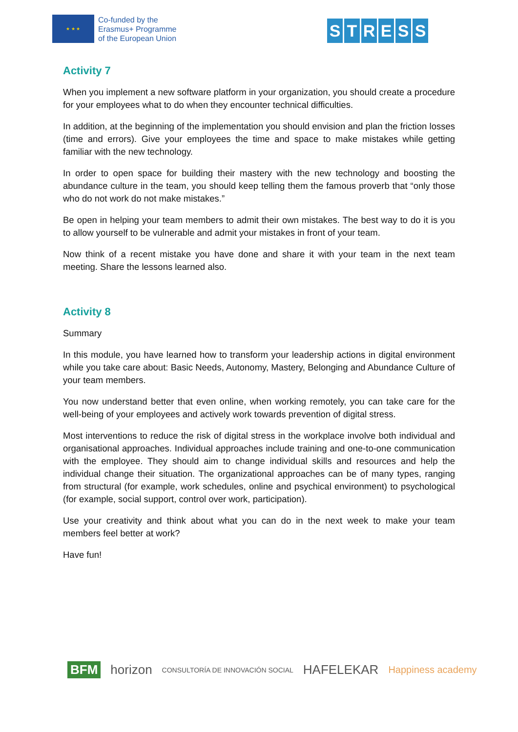★ ★ ★
Co-funded by the
Erasmus+ Programme
of the European Union
STRESS
Activity 7
When you implement a new software platform in your organization, you should create a procedure for your employees what to do when they encounter technical difficulties.
In addition, at the beginning of the implementation you should envision and plan the friction losses (time and errors). Give your employees the time and space to make mistakes while getting familiar with the new technology.
In order to open space for building their mastery with the new technology and boosting the abundance culture in the team, you should keep telling them the famous proverb that “only those who do not work do not make mistakes.”
Be open in helping your team members to admit their own mistakes. The best way to do it is you to allow yourself to be vulnerable and admit your mistakes in front of your team.
Now think of a recent mistake you have done and share it with your team in the next team meeting. Share the lessons learned also.
Activity 8
Summary
In this module, you have learned how to transform your leadership actions in digital environment while you take care about: Basic Needs, Autonomy, Mastery, Belonging and Abundance Culture of your team members.
You now understand better that even online, when working remotely, you can take care for the well-being of your employees and actively work towards prevention of digital stress.
Most interventions to reduce the risk of digital stress in the workplace involve both individual and organisational approaches. Individual approaches include training and one-to-one communication with the employee. They should aim to change individual skills and resources and help the individual change their situation. The organizational approaches can be of many types, ranging from structural (for example, work schedules, online and psychical environment) to psychological (for example, social support, control over work, participation).
Use your creativity and think about what you can do in the next week to make your team members feel better at work?
Have fun!
BFM horizon CONSULTORÍA DE INNOVACIÓN SOCIAL HAFELEKAR Happiness academy